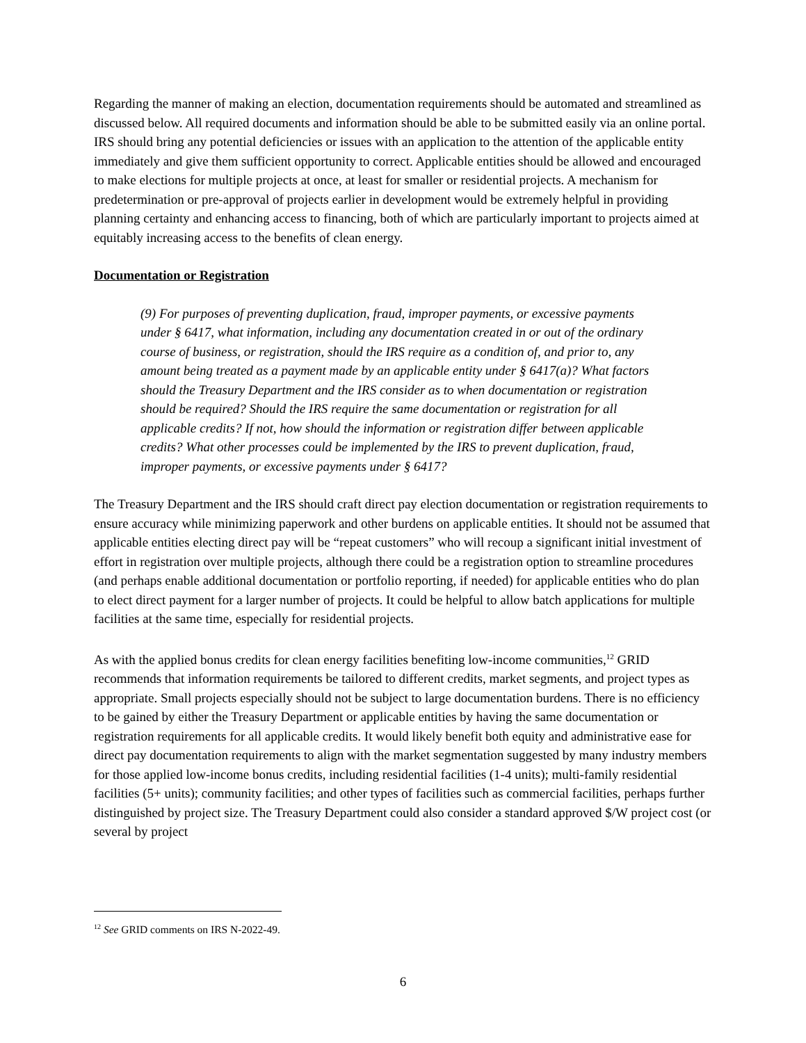Regarding the manner of making an election, documentation requirements should be automated and streamlined as discussed below. All required documents and information should be able to be submitted easily via an online portal. IRS should bring any potential deficiencies or issues with an application to the attention of the applicable entity immediately and give them sufficient opportunity to correct. Applicable entities should be allowed and encouraged to make elections for multiple projects at once, at least for smaller or residential projects. A mechanism for predetermination or pre-approval of projects earlier in development would be extremely helpful in providing planning certainty and enhancing access to financing, both of which are particularly important to projects aimed at equitably increasing access to the benefits of clean energy.
Documentation or Registration
(9) For purposes of preventing duplication, fraud, improper payments, or excessive payments under § 6417, what information, including any documentation created in or out of the ordinary course of business, or registration, should the IRS require as a condition of, and prior to, any amount being treated as a payment made by an applicable entity under § 6417(a)? What factors should the Treasury Department and the IRS consider as to when documentation or registration should be required? Should the IRS require the same documentation or registration for all applicable credits? If not, how should the information or registration differ between applicable credits? What other processes could be implemented by the IRS to prevent duplication, fraud, improper payments, or excessive payments under § 6417?
The Treasury Department and the IRS should craft direct pay election documentation or registration requirements to ensure accuracy while minimizing paperwork and other burdens on applicable entities. It should not be assumed that applicable entities electing direct pay will be “repeat customers” who will recoup a significant initial investment of effort in registration over multiple projects, although there could be a registration option to streamline procedures (and perhaps enable additional documentation or portfolio reporting, if needed) for applicable entities who do plan to elect direct payment for a larger number of projects. It could be helpful to allow batch applications for multiple facilities at the same time, especially for residential projects.
As with the applied bonus credits for clean energy facilities benefiting low-income communities,<sup>12</sup> GRID recommends that information requirements be tailored to different credits, market segments, and project types as appropriate. Small projects especially should not be subject to large documentation burdens. There is no efficiency to be gained by either the Treasury Department or applicable entities by having the same documentation or registration requirements for all applicable credits. It would likely benefit both equity and administrative ease for direct pay documentation requirements to align with the market segmentation suggested by many industry members for those applied low-income bonus credits, including residential facilities (1-4 units); multi-family residential facilities (5+ units); community facilities; and other types of facilities such as commercial facilities, perhaps further distinguished by project size. The Treasury Department could also consider a standard approved $/W project cost (or several by project
<sup>12</sup> See GRID comments on IRS N-2022-49.
6